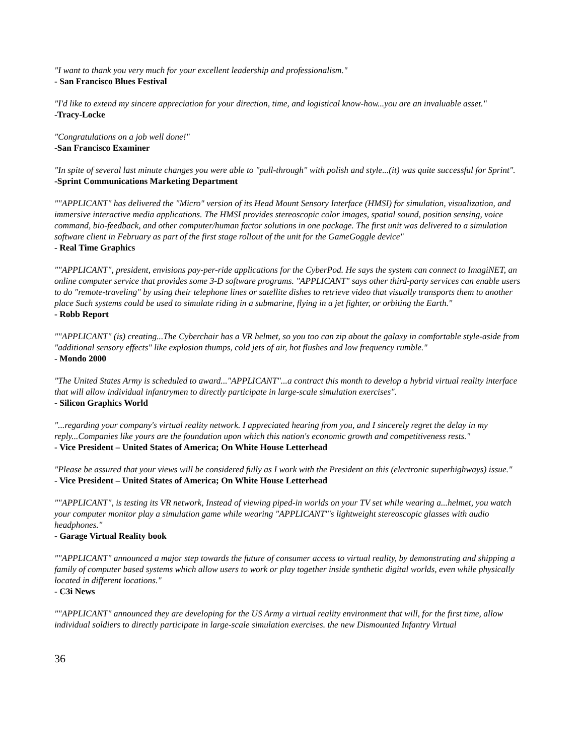"I want to thank you very much for your excellent leadership and professionalism."
- San Francisco Blues Festival
"I'd like to extend my sincere appreciation for your direction, time, and logistical know-how...you are an invaluable asset."
-Tracy-Locke
"Congratulations on a job well done!"
-San Francisco Examiner
"In spite of several last minute changes you were able to "pull-through" with polish and style...(it) was quite successful for Sprint".
-Sprint Communications Marketing Department
""APPLICANT" has delivered the "Micro" version of its Head Mount Sensory Interface (HMSI) for simulation, visualization, and immersive interactive media applications. The HMSI provides stereoscopic color images, spatial sound, position sensing, voice command, bio-feedback, and other computer/human factor solutions in one package. The first unit was delivered to a simulation software client in February as part of the first stage rollout of the unit for the GameGoggle device"
- Real Time Graphics
""APPLICANT", president, envisions pay-per-ride applications for the CyberPod. He says the system can connect to ImagiNET, an online computer service that provides some 3-D software programs. "APPLICANT" says other third-party services can enable users to do "remote-traveling" by using their telephone lines or satellite dishes to retrieve video that visually transports them to another place Such systems could be used to simulate riding in a submarine, flying in a jet fighter, or orbiting the Earth."
- Robb Report
""APPLICANT" (is) creating...The Cyberchair has a VR helmet, so you too can zip about the galaxy in comfortable style-aside from "additional sensory effects" like explosion thumps, cold jets of air, hot flushes and low frequency rumble."
- Mondo 2000
"The United States Army is scheduled to award..."APPLICANT"...a contract this month to develop a hybrid virtual reality interface that will allow individual infantrymen to directly participate in large-scale simulation exercises".
- Silicon Graphics World
"...regarding your company's virtual reality network. I appreciated hearing from you, and I sincerely regret the delay in my reply...Companies like yours are the foundation upon which this nation's economic growth and competitiveness rests."
- Vice President – United States of America; On White House Letterhead
"Please be assured that your views will be considered fully as I work with the President on this (electronic superhighways) issue."
- Vice President – United States of America; On White House Letterhead
""APPLICANT", is testing its VR network, Instead of viewing piped-in worlds on your TV set while wearing a...helmet, you watch your computer monitor play a simulation game while wearing "APPLICANT"'s lightweight stereoscopic glasses with audio headphones."
- Garage Virtual Reality book
""APPLICANT" announced a major step towards the future of consumer access to virtual reality, by demonstrating and shipping a family of computer based systems which allow users to work or play together inside synthetic digital worlds, even while physically located in different locations."
- C3i News
""APPLICANT" announced they are developing for the US Army a virtual reality environment that will, for the first time, allow individual soldiers to directly participate in large-scale simulation exercises. the new Dismounted Infantry Virtual
36